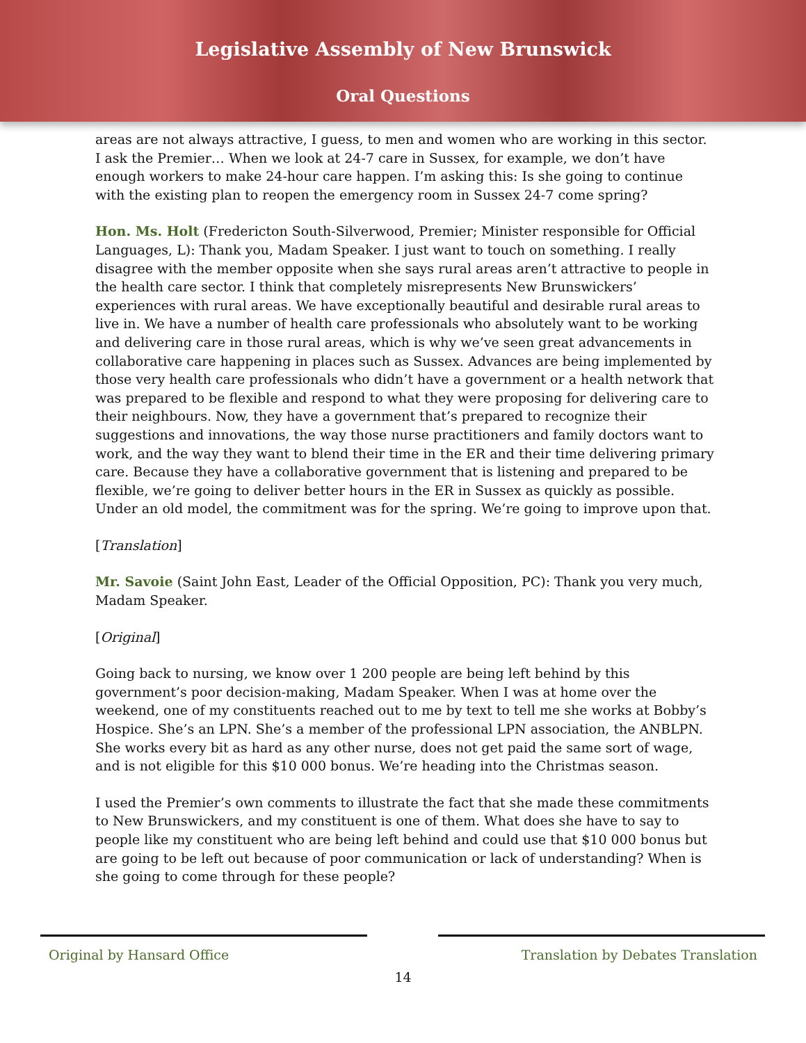Legislative Assembly of New Brunswick
Oral Questions
areas are not always attractive, I guess, to men and women who are working in this sector. I ask the Premier… When we look at 24-7 care in Sussex, for example, we don’t have enough workers to make 24-hour care happen. I’m asking this: Is she going to continue with the existing plan to reopen the emergency room in Sussex 24-7 come spring?
Hon. Ms. Holt (Fredericton South-Silverwood, Premier; Minister responsible for Official Languages, L): Thank you, Madam Speaker. I just want to touch on something. I really disagree with the member opposite when she says rural areas aren’t attractive to people in the health care sector. I think that completely misrepresents New Brunswickers’ experiences with rural areas. We have exceptionally beautiful and desirable rural areas to live in. We have a number of health care professionals who absolutely want to be working and delivering care in those rural areas, which is why we’ve seen great advancements in collaborative care happening in places such as Sussex. Advances are being implemented by those very health care professionals who didn’t have a government or a health network that was prepared to be flexible and respond to what they were proposing for delivering care to their neighbours. Now, they have a government that’s prepared to recognize their suggestions and innovations, the way those nurse practitioners and family doctors want to work, and the way they want to blend their time in the ER and their time delivering primary care. Because they have a collaborative government that is listening and prepared to be flexible, we’re going to deliver better hours in the ER in Sussex as quickly as possible. Under an old model, the commitment was for the spring. We’re going to improve upon that.
[Translation]
Mr. Savoie (Saint John East, Leader of the Official Opposition, PC): Thank you very much, Madam Speaker.
[Original]
Going back to nursing, we know over 1 200 people are being left behind by this government’s poor decision-making, Madam Speaker. When I was at home over the weekend, one of my constituents reached out to me by text to tell me she works at Bobby’s Hospice. She’s an LPN. She’s a member of the professional LPN association, the ANBLPN. She works every bit as hard as any other nurse, does not get paid the same sort of wage, and is not eligible for this $10 000 bonus. We’re heading into the Christmas season.
I used the Premier’s own comments to illustrate the fact that she made these commitments to New Brunswickers, and my constituent is one of them. What does she have to say to people like my constituent who are being left behind and could use that $10 000 bonus but are going to be left out because of poor communication or lack of understanding? When is she going to come through for these people?
Original by Hansard Office
Translation by Debates Translation
14